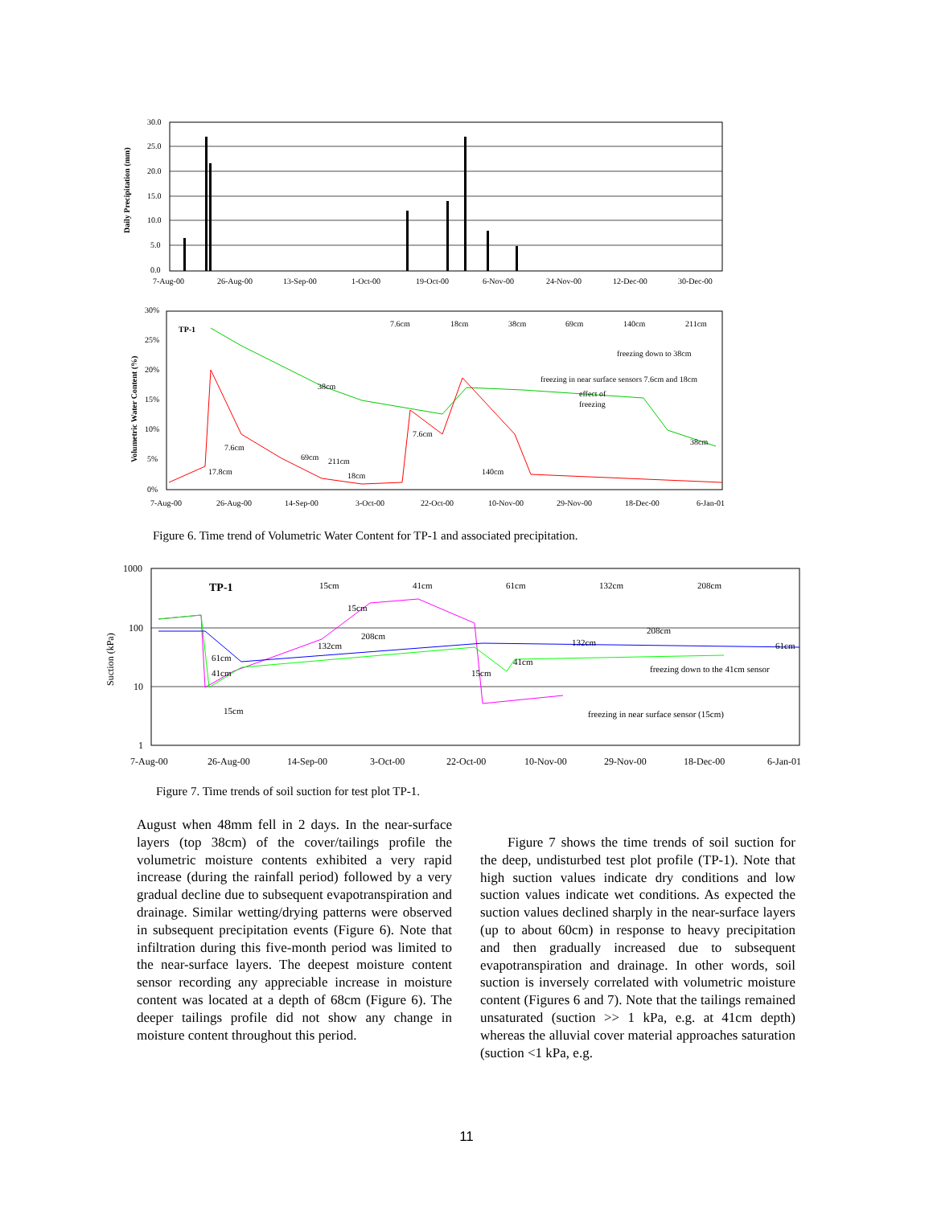30.0
25.0
20.0
15.0
10.0
5.0
0.0
7-Aug-00
26-Aug-00
13-Sep-00
1-Oct-00
19-Oct-00
6-Nov-00
24-Nov-00
12-Dec-00
30-Dec-00
Daily Precipitation (mm)
30%
25%
20%
15%
10%
5%
0%
7-Aug-00
26-Aug-00
14-Sep-00
3-Oct-00
22-Oct-00
10-Nov-00
29-Nov-00
18-Dec-00
6-Jan-01
Volumetric Water Content (%)
TP-1
7.6cm
18cm
38cm
69cm
140cm
211cm
freezing down to 38cm
freezing in near surface sensors 7.6cm and 18cm
effect of
freezing
38cm
7.6cm
38cm
7.6cm
69cm
211cm
17.8cm
18cm
140cm
Figure 6. Time trend of Volumetric Water Content for TP-1 and associated precipitation.
TP-1
15cm
41cm
61cm
132cm
208cm
15cm
208cm
132cm
61cm
41cm
15cm
15cm
41cm
132cm
208cm
61cm
freezing down to the 41cm sensor
freezing in near surface sensor (15cm)
1000
100
10
1
7-Aug-00
26-Aug-00
14-Sep-00
3-Oct-00
22-Oct-00
10-Nov-00
29-Nov-00
18-Dec-00
6-Jan-01
Suction (kPa)
Figure 7. Time trends of soil suction for test plot TP-1.
August when 48mm fell in 2 days. In the near-surface layers (top 38cm) of the cover/tailings profile the volumetric moisture contents exhibited a very rapid increase (during the rainfall period) followed by a very gradual decline due to subsequent evapotranspiration and drainage. Similar wetting/drying patterns were observed in subsequent precipitation events (Figure 6). Note that infiltration during this five-month period was limited to the near-surface layers. The deepest moisture content sensor recording any appreciable increase in moisture content was located at a depth of 68cm (Figure 6). The deeper tailings profile did not show any change in moisture content throughout this period.
Figure 7 shows the time trends of soil suction for the deep, undisturbed test plot profile (TP-1). Note that high suction values indicate dry conditions and low suction values indicate wet conditions. As expected the suction values declined sharply in the near-surface layers (up to about 60cm) in response to heavy precipitation and then gradually increased due to subsequent evapotranspiration and drainage. In other words, soil suction is inversely correlated with volumetric moisture content (Figures 6 and 7). Note that the tailings remained unsaturated (suction >> 1 kPa, e.g. at 41cm depth) whereas the alluvial cover material approaches saturation (suction <1 kPa, e.g.
11